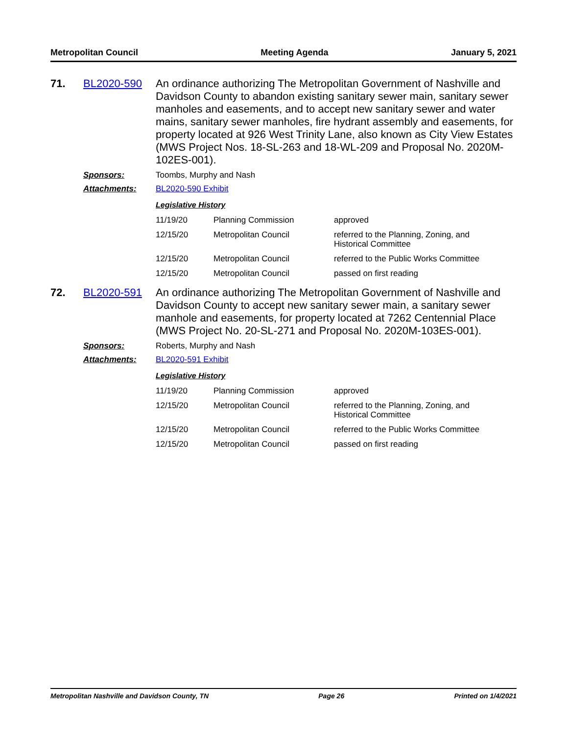Metropolitan Council Meeting Agenda January 5, 2021
71. BL2020-590 An ordinance authorizing The Metropolitan Government of Nashville and Davidson County to abandon existing sanitary sewer main, sanitary sewer manholes and easements, and to accept new sanitary sewer and water mains, sanitary sewer manholes, fire hydrant assembly and easements, for property located at 926 West Trinity Lane, also known as City View Estates (MWS Project Nos. 18-SL-263 and 18-WL-209 and Proposal No. 2020M-102ES-001).
Sponsors: Toombs, Murphy and Nash
Attachments: BL2020-590 Exhibit
Legislative History
| 11/19/20 | Planning Commission | approved |
| 12/15/20 | Metropolitan Council | referred to the Planning, Zoning, and Historical Committee |
| 12/15/20 | Metropolitan Council | referred to the Public Works Committee |
| 12/15/20 | Metropolitan Council | passed on first reading |
72. BL2020-591 An ordinance authorizing The Metropolitan Government of Nashville and Davidson County to accept new sanitary sewer main, a sanitary sewer manhole and easements, for property located at 7262 Centennial Place (MWS Project No. 20-SL-271 and Proposal No. 2020M-103ES-001).
Sponsors: Roberts, Murphy and Nash
Attachments: BL2020-591 Exhibit
Legislative History
| 11/19/20 | Planning Commission | approved |
| 12/15/20 | Metropolitan Council | referred to the Planning, Zoning, and Historical Committee |
| 12/15/20 | Metropolitan Council | referred to the Public Works Committee |
| 12/15/20 | Metropolitan Council | passed on first reading |
Metropolitan Nashville and Davidson County, TN Page 26 Printed on 1/4/2021